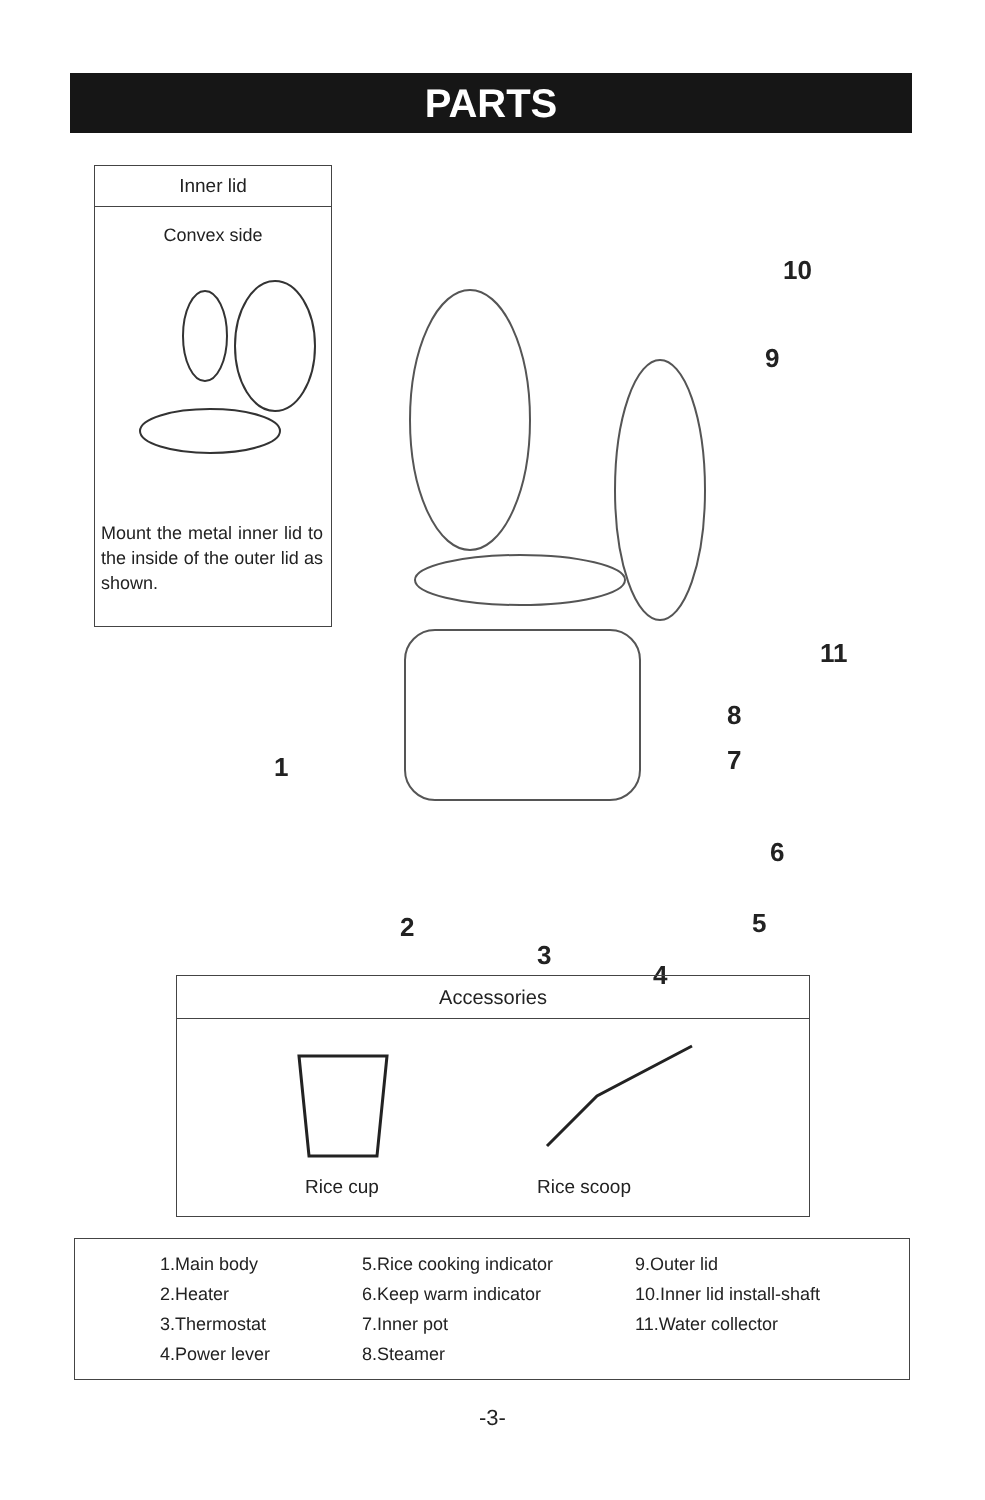PARTS
Inner lid
Convex side
Mount the metal inner lid to the inside of the outer lid as shown.
10
9
11
8
7
1
6
5
2
3
4
Accessories
Rice cup Rice scoop
1.Main body
2.Heater
3.Thermostat
4.Power lever
5.Rice cooking indicator
6.Keep warm indicator
7.Inner pot
8.Steamer
9.Outer lid
10.Inner lid install-shaft
11.Water collector
-3-